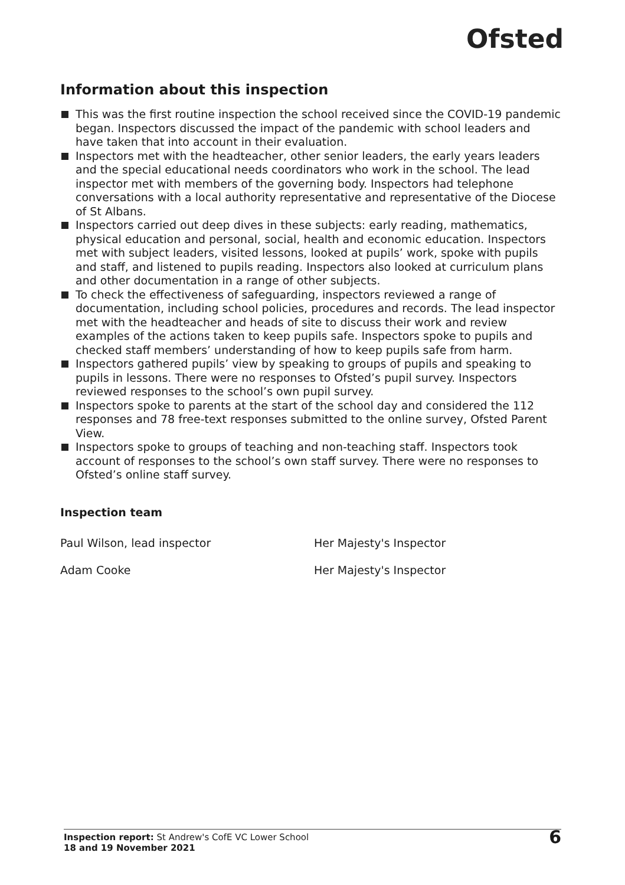Ofsted
Information about this inspection
This was the first routine inspection the school received since the COVID-19 pandemic began. Inspectors discussed the impact of the pandemic with school leaders and have taken that into account in their evaluation.
Inspectors met with the headteacher, other senior leaders, the early years leaders and the special educational needs coordinators who work in the school. The lead inspector met with members of the governing body. Inspectors had telephone conversations with a local authority representative and representative of the Diocese of St Albans.
Inspectors carried out deep dives in these subjects: early reading, mathematics, physical education and personal, social, health and economic education. Inspectors met with subject leaders, visited lessons, looked at pupils’ work, spoke with pupils and staff, and listened to pupils reading. Inspectors also looked at curriculum plans and other documentation in a range of other subjects.
To check the effectiveness of safeguarding, inspectors reviewed a range of documentation, including school policies, procedures and records. The lead inspector met with the headteacher and heads of site to discuss their work and review examples of the actions taken to keep pupils safe. Inspectors spoke to pupils and checked staff members’ understanding of how to keep pupils safe from harm.
Inspectors gathered pupils’ view by speaking to groups of pupils and speaking to pupils in lessons. There were no responses to Ofsted’s pupil survey. Inspectors reviewed responses to the school’s own pupil survey.
Inspectors spoke to parents at the start of the school day and considered the 112 responses and 78 free-text responses submitted to the online survey, Ofsted Parent View.
Inspectors spoke to groups of teaching and non-teaching staff. Inspectors took account of responses to the school’s own staff survey. There were no responses to Ofsted’s online staff survey.
Inspection team
Paul Wilson, lead inspector Her Majesty's Inspector
Adam Cooke Her Majesty's Inspector
Inspection report: St Andrew's CofE VC Lower School
18 and 19 November 2021
6